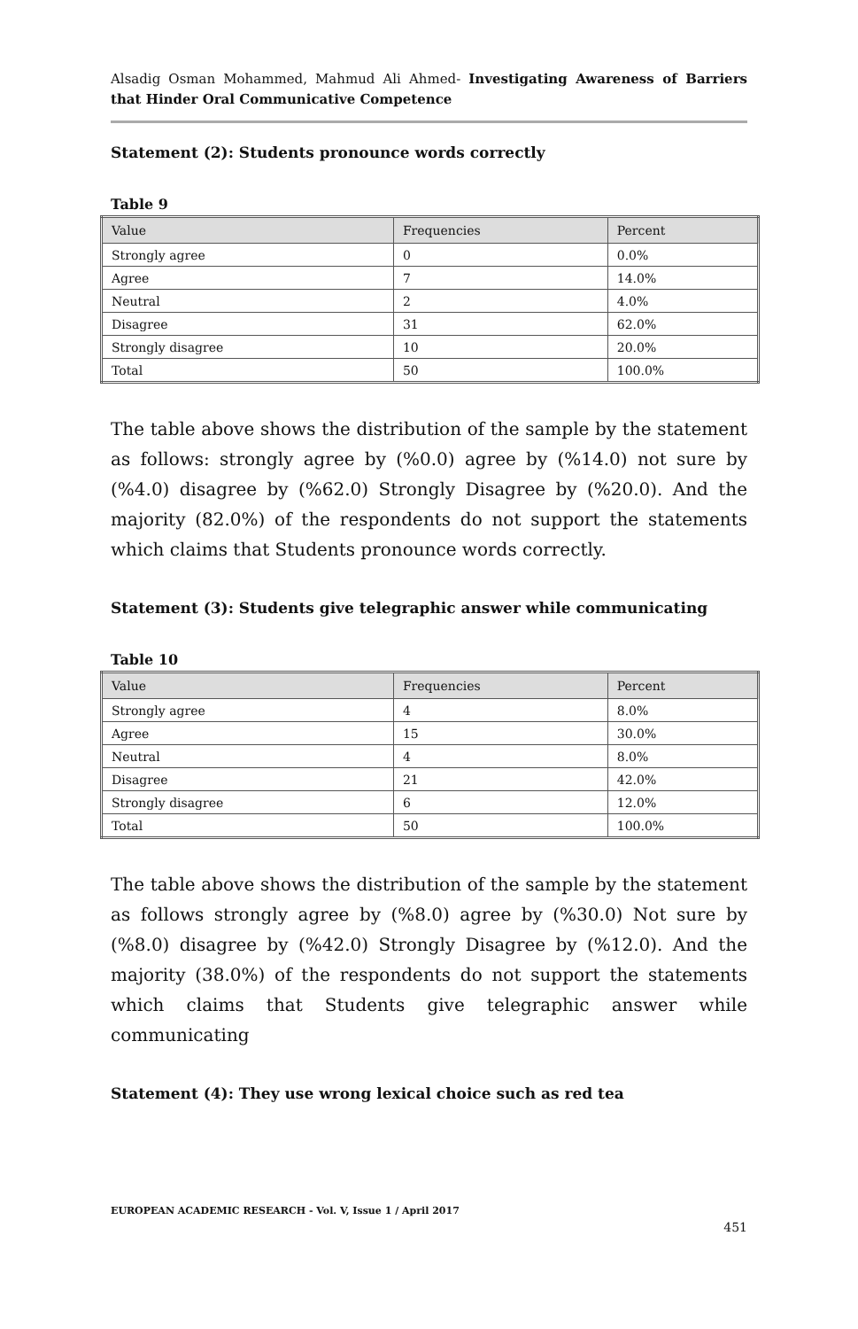Alsadig Osman Mohammed, Mahmud Ali Ahmed- Investigating Awareness of Barriers that Hinder Oral Communicative Competence
Statement (2): Students pronounce words correctly
Table 9
| Value | Frequencies | Percent |
| Strongly agree | 0 | 0.0% |
| Agree | 7 | 14.0% |
| Neutral | 2 | 4.0% |
| Disagree | 31 | 62.0% |
| Strongly disagree | 10 | 20.0% |
| Total | 50 | 100.0% |
The table above shows the distribution of the sample by the statement as follows: strongly agree by (%0.0) agree by (%14.0) not sure by (%4.0) disagree by (%62.0) Strongly Disagree by (%20.0). And the majority (82.0%) of the respondents do not support the statements which claims that Students pronounce words correctly.
Statement (3): Students give telegraphic answer while communicating
Table 10
| Value | Frequencies | Percent |
| Strongly agree | 4 | 8.0% |
| Agree | 15 | 30.0% |
| Neutral | 4 | 8.0% |
| Disagree | 21 | 42.0% |
| Strongly disagree | 6 | 12.0% |
| Total | 50 | 100.0% |
The table above shows the distribution of the sample by the statement as follows strongly agree by (%8.0) agree by (%30.0) Not sure by (%8.0) disagree by (%42.0) Strongly Disagree by (%12.0). And the majority (38.0%) of the respondents do not support the statements which claims that Students give telegraphic answer while communicating
Statement (4): They use wrong lexical choice such as red tea
EUROPEAN ACADEMIC RESEARCH - Vol. V, Issue 1 / April 2017
451